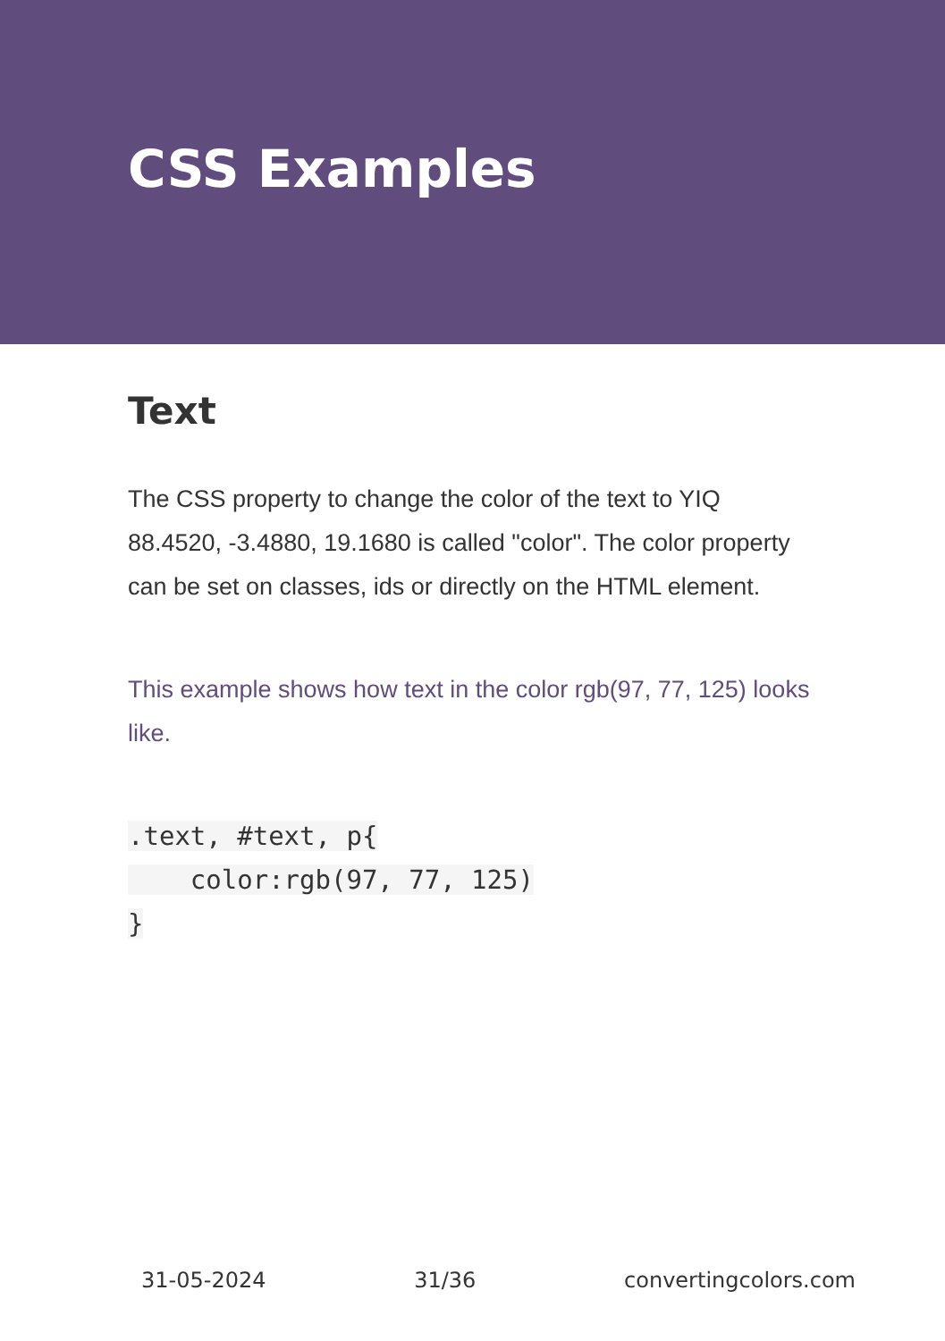CSS Examples
Text
The CSS property to change the color of the text to YIQ 88.4520, -3.4880, 19.1680 is called "color". The color property can be set on classes, ids or directly on the HTML element.
This example shows how text in the color rgb(97, 77, 125) looks like.
.text, #text, p{
    color:rgb(97, 77, 125)
}
31-05-2024 31/36 convertingcolors.com